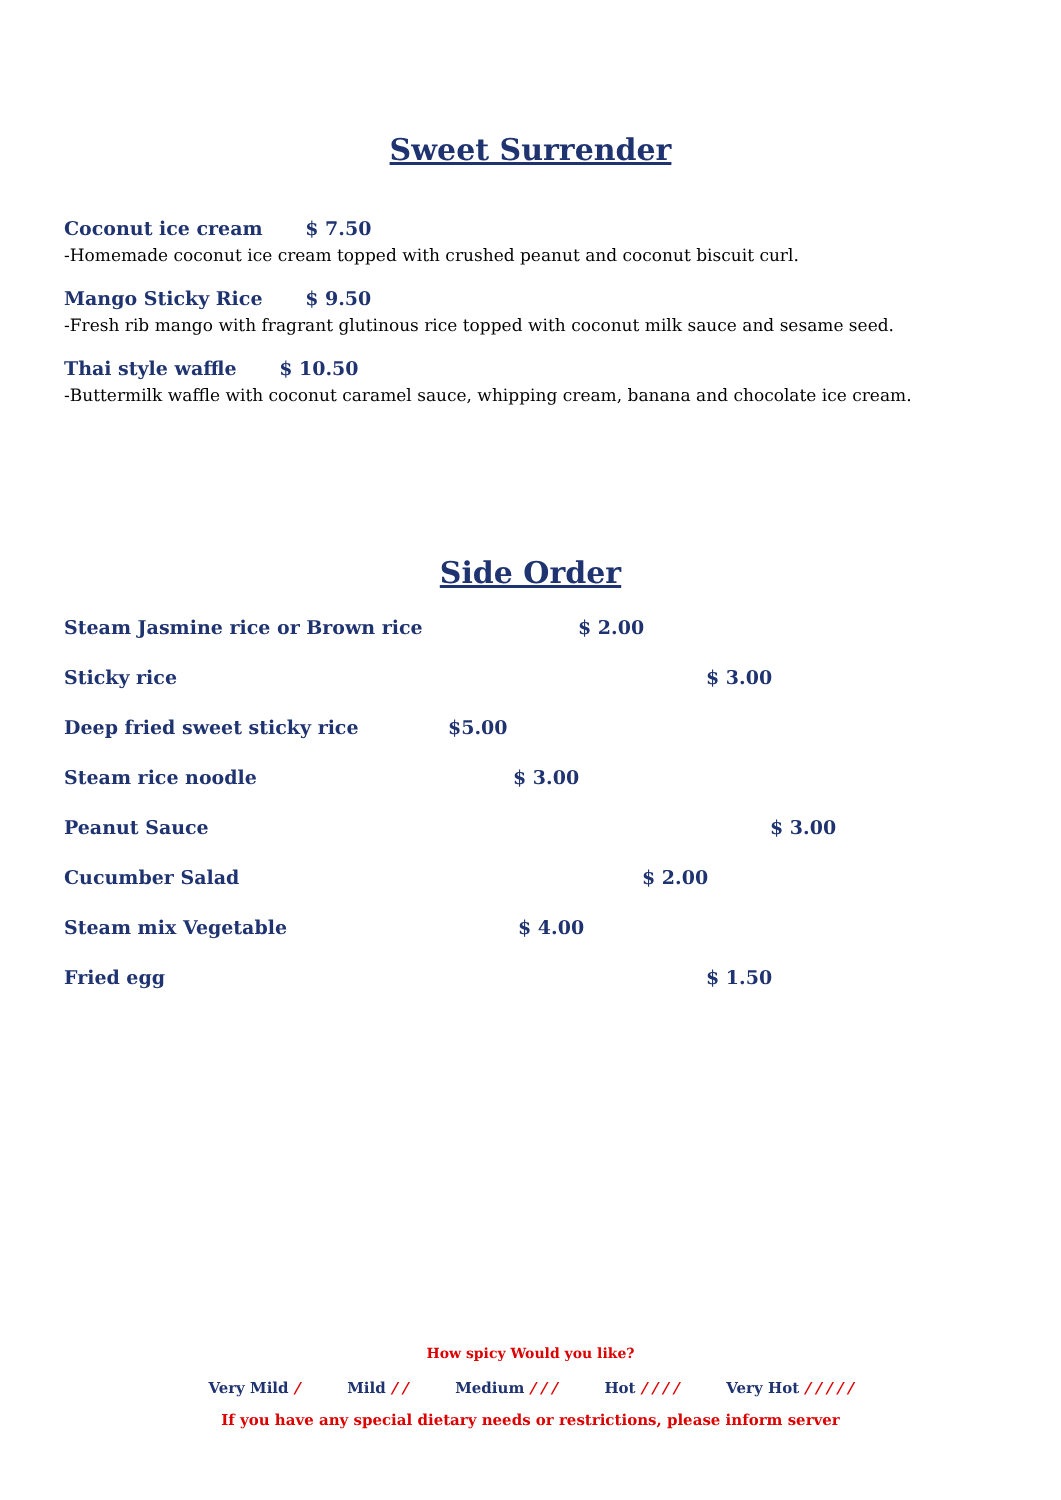Sweet Surrender
Coconut ice cream $ 7.50
-Homemade coconut ice cream topped with crushed peanut and coconut biscuit curl.
Mango Sticky Rice $ 9.50
-Fresh rib mango with fragrant glutinous rice topped with coconut milk sauce and sesame seed.
Thai style waffle $ 10.50
-Buttermilk waffle with coconut caramel sauce, whipping cream, banana and chocolate ice cream.
Side Order
Steam Jasmine rice or Brown rice $ 2.00
Sticky rice $ 3.00
Deep fried sweet sticky rice $5.00
Steam rice noodle $ 3.00
Peanut Sauce $ 3.00
Cucumber Salad $ 2.00
Steam mix Vegetable $ 4.00
Fried egg $ 1.50
How spicy Would you like?
Very Mild / Mild / / Medium / / / Hot / / / / Very Hot / / / / /
If you have any special dietary needs or restrictions, please inform server